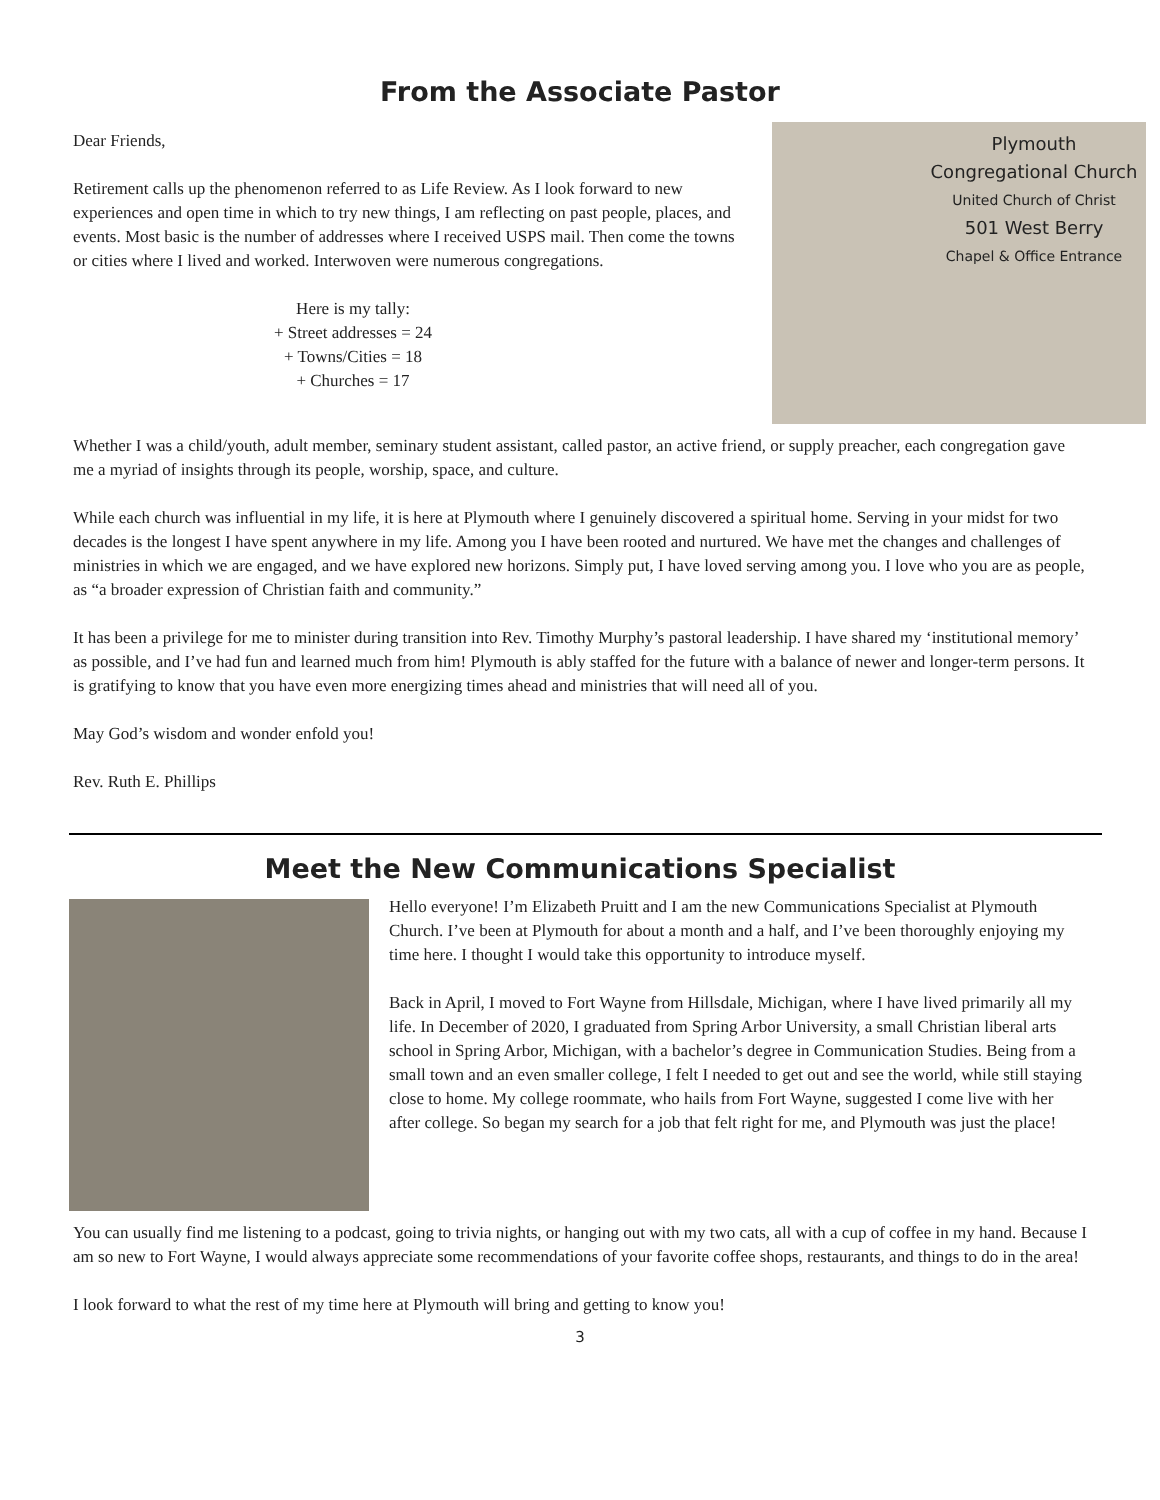From the Associate Pastor
Plymouth
Congregational Church
United Church of Christ
501 West Berry
Chapel & Office Entrance
Dear Friends,
Retirement calls up the phenomenon referred to as Life Review. As I look forward to new experiences and open time in which to try new things, I am reflecting on past people, places, and events. Most basic is the number of addresses where I received USPS mail. Then come the towns or cities where I lived and worked. Interwoven were numerous congregations.
Here is my tally:
+ Street addresses = 24
+ Towns/Cities = 18
+ Churches = 17
Whether I was a child/youth, adult member, seminary student assistant, called pastor, an active friend, or supply preacher, each congregation gave me a myriad of insights through its people, worship, space, and culture.
While each church was influential in my life, it is here at Plymouth where I genuinely discovered a spiritual home. Serving in your midst for two decades is the longest I have spent anywhere in my life. Among you I have been rooted and nurtured. We have met the changes and challenges of ministries in which we are engaged, and we have explored new horizons. Simply put, I have loved serving among you. I love who you are as people, as “a broader expression of Christian faith and community.”
It has been a privilege for me to minister during transition into Rev. Timothy Murphy’s pastoral leadership. I have shared my ‘institutional memory’ as possible, and I’ve had fun and learned much from him! Plymouth is ably staffed for the future with a balance of newer and longer-term persons. It is gratifying to know that you have even more energizing times ahead and ministries that will need all of you.
May God’s wisdom and wonder enfold you!
Rev. Ruth E. Phillips
Meet the New Communications Specialist
Hello everyone! I’m Elizabeth Pruitt and I am the new Communications Specialist at Plymouth Church. I’ve been at Plymouth for about a month and a half, and I’ve been thoroughly enjoying my time here. I thought I would take this opportunity to introduce myself.
Back in April, I moved to Fort Wayne from Hillsdale, Michigan, where I have lived primarily all my life. In December of 2020, I graduated from Spring Arbor University, a small Christian liberal arts school in Spring Arbor, Michigan, with a bachelor’s degree in Communication Studies. Being from a small town and an even smaller college, I felt I needed to get out and see the world, while still staying close to home. My college roommate, who hails from Fort Wayne, suggested I come live with her after college. So began my search for a job that felt right for me, and Plymouth was just the place!
You can usually find me listening to a podcast, going to trivia nights, or hanging out with my two cats, all with a cup of coffee in my hand. Because I am so new to Fort Wayne, I would always appreciate some recommendations of your favorite coffee shops, restaurants, and things to do in the area!
I look forward to what the rest of my time here at Plymouth will bring and getting to know you!
3